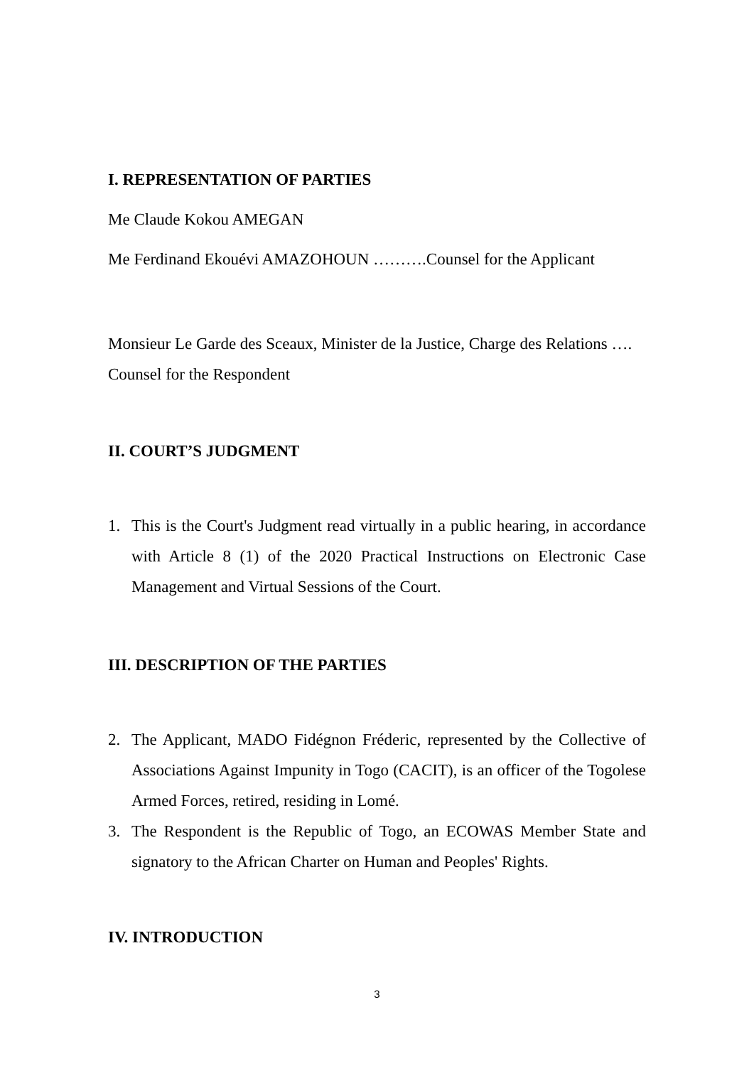I. REPRESENTATION OF PARTIES
Me Claude Kokou AMEGAN
Me Ferdinand Ekouévi AMAZOHOUN ……….Counsel for the Applicant
Monsieur Le Garde des Sceaux, Minister de la Justice, Charge des Relations …. Counsel for the Respondent
II. COURT’S JUDGMENT
1. This is the Court's Judgment read virtually in a public hearing, in accordance with Article 8 (1) of the 2020 Practical Instructions on Electronic Case Management and Virtual Sessions of the Court.
III. DESCRIPTION OF THE PARTIES
2. The Applicant, MADO Fidégnon Fréderic, represented by the Collective of Associations Against Impunity in Togo (CACIT), is an officer of the Togolese Armed Forces, retired, residing in Lomé.
3. The Respondent is the Republic of Togo, an ECOWAS Member State and signatory to the African Charter on Human and Peoples' Rights.
IV. INTRODUCTION
3